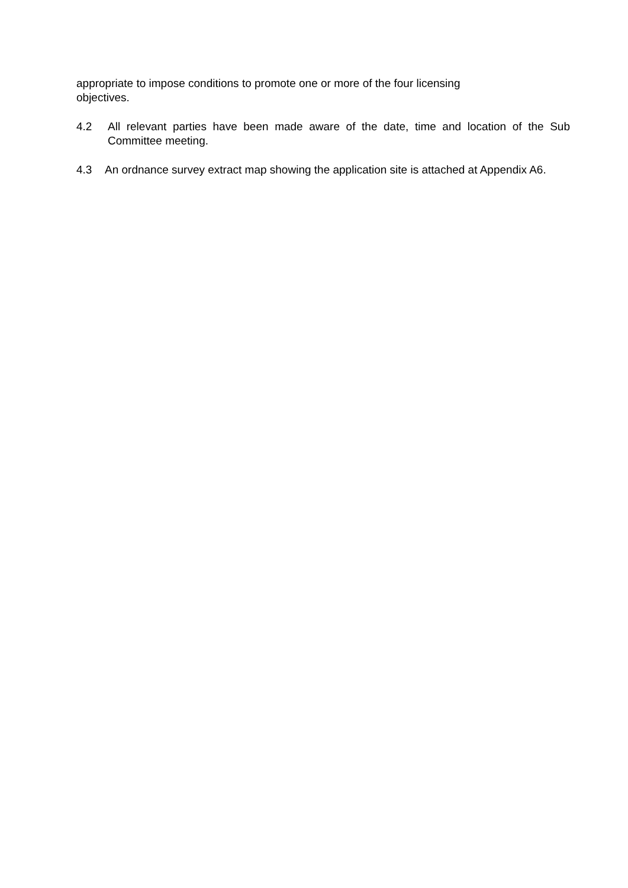appropriate to impose conditions to promote one or more of the four licensing
objectives.
4.2 All relevant parties have been made aware of the date, time and location of the Sub Committee meeting.
4.3 An ordnance survey extract map showing the application site is attached at Appendix A6.